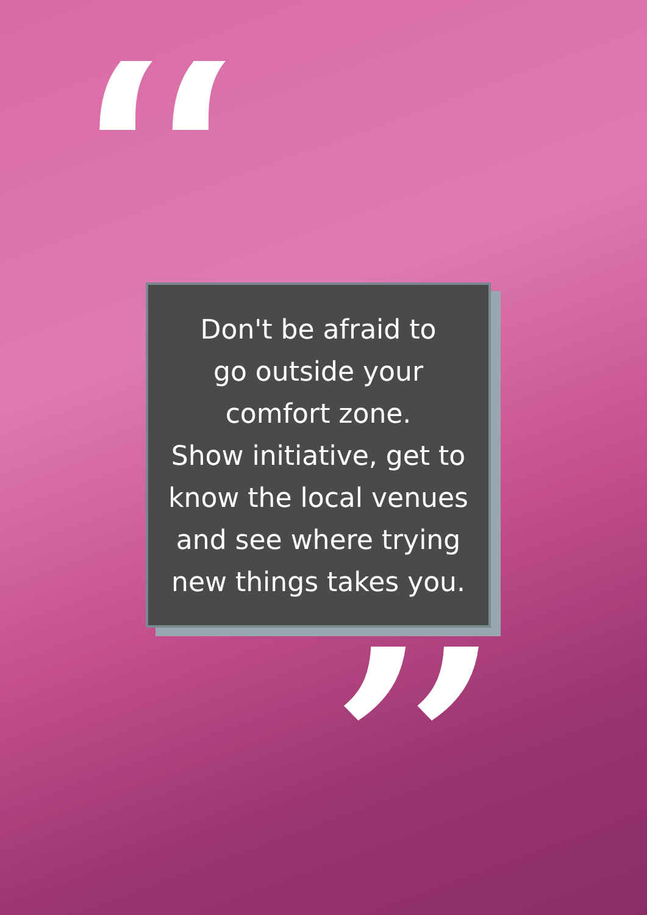“
Don't be afraid to
go outside your
comfort zone.
Show initiative, get to
know the local venues
and see where trying
new things takes you.
”